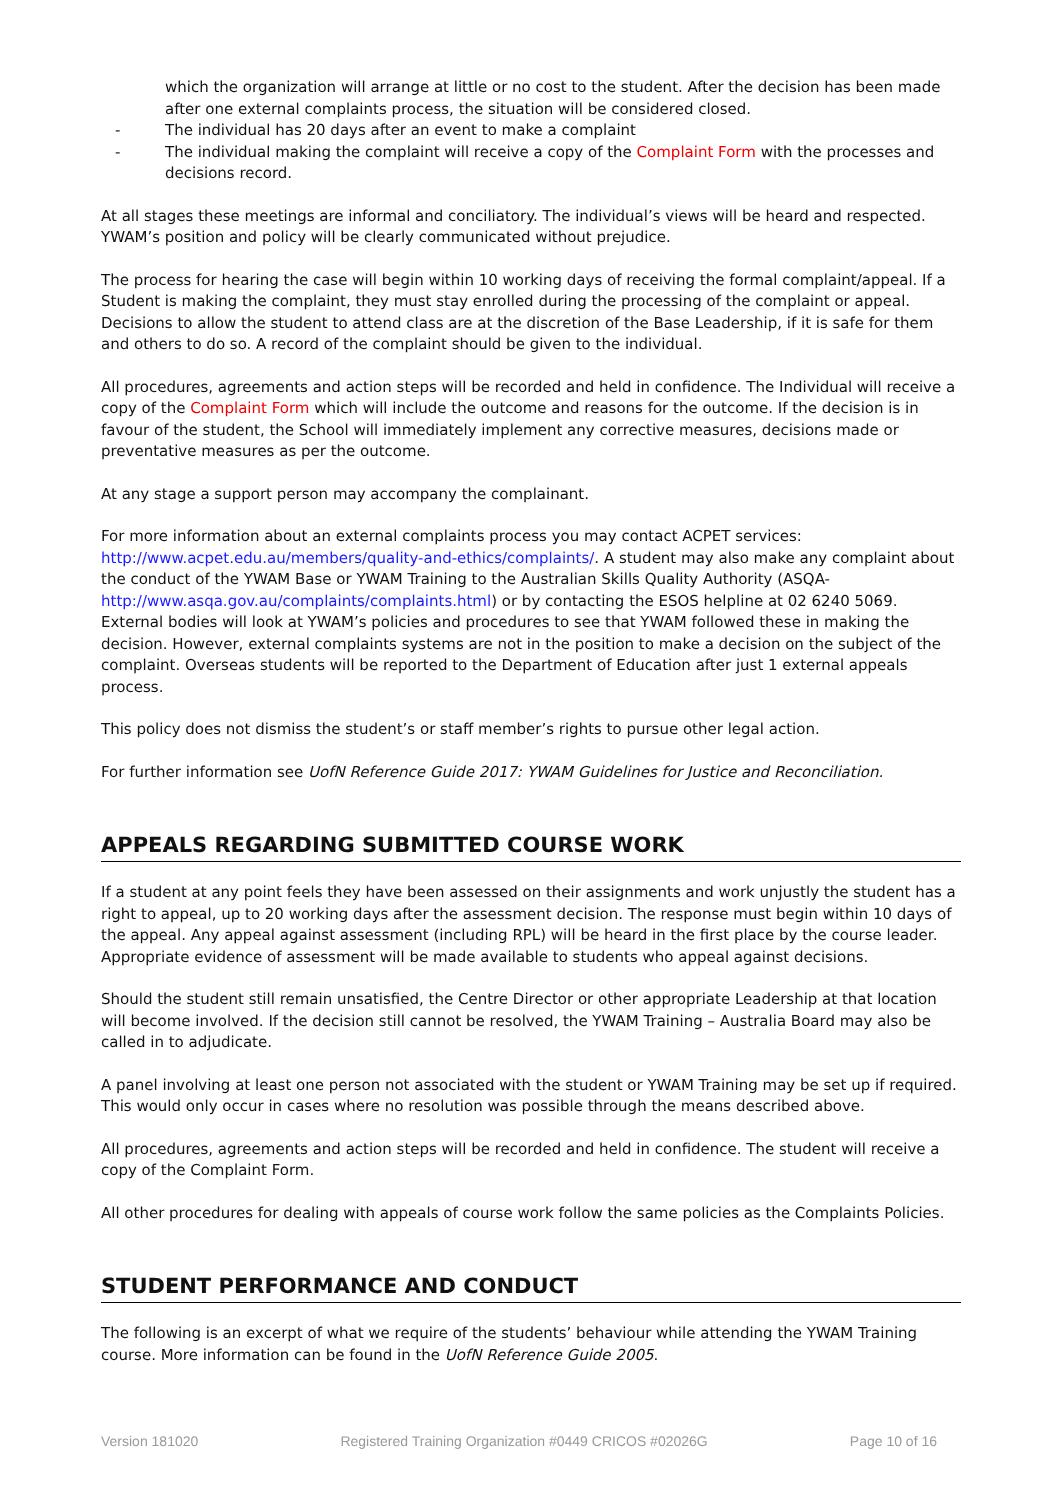which the organization will arrange at little or no cost to the student. After the decision has been made after one external complaints process, the situation will be considered closed.
- The individual has 20 days after an event to make a complaint
- The individual making the complaint will receive a copy of the Complaint Form with the processes and decisions record.
At all stages these meetings are informal and conciliatory. The individual’s views will be heard and respected. YWAM’s position and policy will be clearly communicated without prejudice.
The process for hearing the case will begin within 10 working days of receiving the formal complaint/appeal. If a Student is making the complaint, they must stay enrolled during the processing of the complaint or appeal. Decisions to allow the student to attend class are at the discretion of the Base Leadership, if it is safe for them and others to do so. A record of the complaint should be given to the individual.
All procedures, agreements and action steps will be recorded and held in confidence. The Individual will receive a copy of the Complaint Form which will include the outcome and reasons for the outcome. If the decision is in favour of the student, the School will immediately implement any corrective measures, decisions made or preventative measures as per the outcome.
At any stage a support person may accompany the complainant.
For more information about an external complaints process you may contact ACPET services: http://www.acpet.edu.au/members/quality-and-ethics/complaints/. A student may also make any complaint about the conduct of the YWAM Base or YWAM Training to the Australian Skills Quality Authority (ASQA- http://www.asqa.gov.au/complaints/complaints.html) or by contacting the ESOS helpline at 02 6240 5069. External bodies will look at YWAM’s policies and procedures to see that YWAM followed these in making the decision. However, external complaints systems are not in the position to make a decision on the subject of the complaint. Overseas students will be reported to the Department of Education after just 1 external appeals process.
This policy does not dismiss the student’s or staff member’s rights to pursue other legal action.
For further information see UofN Reference Guide 2017: YWAM Guidelines for Justice and Reconciliation.
APPEALS REGARDING SUBMITTED COURSE WORK
If a student at any point feels they have been assessed on their assignments and work unjustly the student has a right to appeal, up to 20 working days after the assessment decision. The response must begin within 10 days of the appeal. Any appeal against assessment (including RPL) will be heard in the first place by the course leader. Appropriate evidence of assessment will be made available to students who appeal against decisions.
Should the student still remain unsatisfied, the Centre Director or other appropriate Leadership at that location will become involved. If the decision still cannot be resolved, the YWAM Training – Australia Board may also be called in to adjudicate.
A panel involving at least one person not associated with the student or YWAM Training may be set up if required. This would only occur in cases where no resolution was possible through the means described above.
All procedures, agreements and action steps will be recorded and held in confidence. The student will receive a copy of the Complaint Form.
All other procedures for dealing with appeals of course work follow the same policies as the Complaints Policies.
STUDENT PERFORMANCE AND CONDUCT
The following is an excerpt of what we require of the students’ behaviour while attending the YWAM Training course. More information can be found in the UofN Reference Guide 2005.
Version 181020 Registered Training Organization #0449 CRICOS #02026G Page 10 of 16